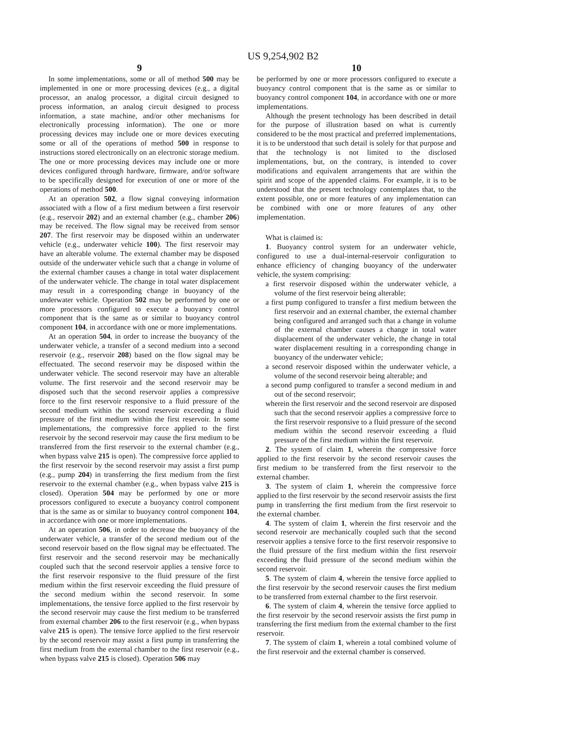US 9,254,902 B2
9
In some implementations, some or all of method 500 may be implemented in one or more processing devices (e.g., a digital processor, an analog processor, a digital circuit designed to process information, an analog circuit designed to process information, a state machine, and/or other mechanisms for electronically processing information). The one or more processing devices may include one or more devices executing some or all of the operations of method 500 in response to instructions stored electronically on an electronic storage medium. The one or more processing devices may include one or more devices configured through hardware, firmware, and/or software to be specifically designed for execution of one or more of the operations of method 500.
At an operation 502, a flow signal conveying information associated with a flow of a first medium between a first reservoir (e.g., reservoir 202) and an external chamber (e.g., chamber 206) may be received. The flow signal may be received from sensor 207. The first reservoir may be disposed within an underwater vehicle (e.g., underwater vehicle 100). The first reservoir may have an alterable volume. The external chamber may be disposed outside of the underwater vehicle such that a change in volume of the external chamber causes a change in total water displacement of the underwater vehicle. The change in total water displacement may result in a corresponding change in buoyancy of the underwater vehicle. Operation 502 may be performed by one or more processors configured to execute a buoyancy control component that is the same as or similar to buoyancy control component 104, in accordance with one or more implementations.
At an operation 504, in order to increase the buoyancy of the underwater vehicle, a transfer of a second medium into a second reservoir (e.g., reservoir 208) based on the flow signal may be effectuated. The second reservoir may be disposed within the underwater vehicle. The second reservoir may have an alterable volume. The first reservoir and the second reservoir may be disposed such that the second reservoir applies a compressive force to the first reservoir responsive to a fluid pressure of the second medium within the second reservoir exceeding a fluid pressure of the first medium within the first reservoir. In some implementations, the compressive force applied to the first reservoir by the second reservoir may cause the first medium to be transferred from the first reservoir to the external chamber (e.g., when bypass valve 215 is open). The compressive force applied to the first reservoir by the second reservoir may assist a first pump (e.g., pump 204) in transferring the first medium from the first reservoir to the external chamber (e.g., when bypass valve 215 is closed). Operation 504 may be performed by one or more processors configured to execute a buoyancy control component that is the same as or similar to buoyancy control component 104, in accordance with one or more implementations.
At an operation 506, in order to decrease the buoyancy of the underwater vehicle, a transfer of the second medium out of the second reservoir based on the flow signal may be effectuated. The first reservoir and the second reservoir may be mechanically coupled such that the second reservoir applies a tensive force to the first reservoir responsive to the fluid pressure of the first medium within the first reservoir exceeding the fluid pressure of the second medium within the second reservoir. In some implementations, the tensive force applied to the first reservoir by the second reservoir may cause the first medium to be transferred from external chamber 206 to the first reservoir (e.g., when bypass valve 215 is open). The tensive force applied to the first reservoir by the second reservoir may assist a first pump in transferring the first medium from the external chamber to the first reservoir (e.g., when bypass valve 215 is closed). Operation 506 may
10
be performed by one or more processors configured to execute a buoyancy control component that is the same as or similar to buoyancy control component 104, in accordance with one or more implementations.
Although the present technology has been described in detail for the purpose of illustration based on what is currently considered to be the most practical and preferred implementations, it is to be understood that such detail is solely for that purpose and that the technology is not limited to the disclosed implementations, but, on the contrary, is intended to cover modifications and equivalent arrangements that are within the spirit and scope of the appended claims. For example, it is to be understood that the present technology contemplates that, to the extent possible, one or more features of any implementation can be combined with one or more features of any other implementation.
What is claimed is:
1. Buoyancy control system for an underwater vehicle, configured to use a dual-internal-reservoir configuration to enhance efficiency of changing buoyancy of the underwater vehicle, the system comprising:
a first reservoir disposed within the underwater vehicle, a volume of the first reservoir being alterable;
a first pump configured to transfer a first medium between the first reservoir and an external chamber, the external chamber being configured and arranged such that a change in volume of the external chamber causes a change in total water displacement of the underwater vehicle, the change in total water displacement resulting in a corresponding change in buoyancy of the underwater vehicle;
a second reservoir disposed within the underwater vehicle, a volume of the second reservoir being alterable; and
a second pump configured to transfer a second medium in and out of the second reservoir;
wherein the first reservoir and the second reservoir are disposed such that the second reservoir applies a compressive force to the first reservoir responsive to a fluid pressure of the second medium within the second reservoir exceeding a fluid pressure of the first medium within the first reservoir.
2. The system of claim 1, wherein the compressive force applied to the first reservoir by the second reservoir causes the first medium to be transferred from the first reservoir to the external chamber.
3. The system of claim 1, wherein the compressive force applied to the first reservoir by the second reservoir assists the first pump in transferring the first medium from the first reservoir to the external chamber.
4. The system of claim 1, wherein the first reservoir and the second reservoir are mechanically coupled such that the second reservoir applies a tensive force to the first reservoir responsive to the fluid pressure of the first medium within the first reservoir exceeding the fluid pressure of the second medium within the second reservoir.
5. The system of claim 4, wherein the tensive force applied to the first reservoir by the second reservoir causes the first medium to be transferred from external chamber to the first reservoir.
6. The system of claim 4, wherein the tensive force applied to the first reservoir by the second reservoir assists the first pump in transferring the first medium from the external chamber to the first reservoir.
7. The system of claim 1, wherein a total combined volume of the first reservoir and the external chamber is conserved.